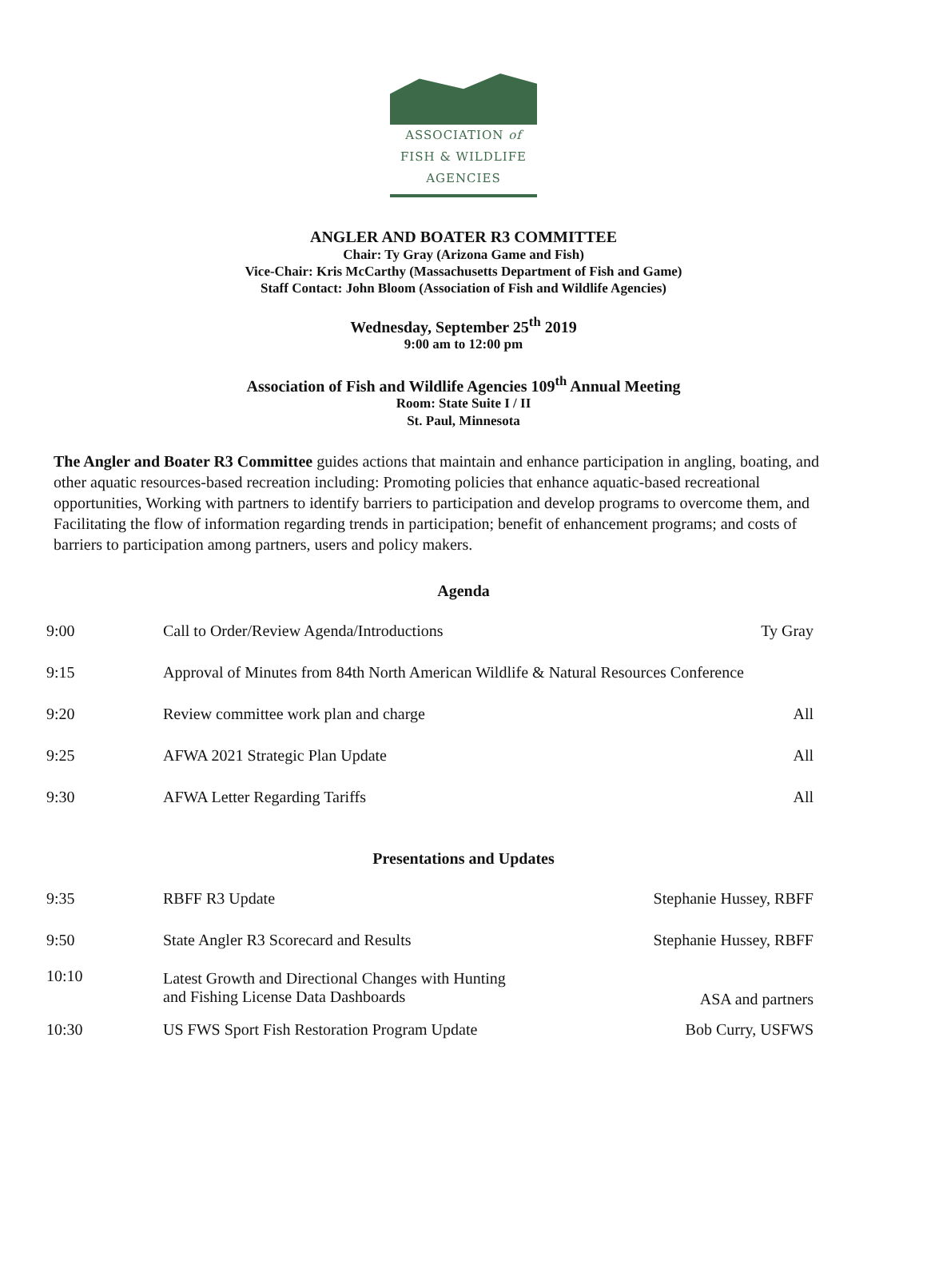ASSOCIATION of
FISH & WILDLIFE
AGENCIES
ANGLER AND BOATER R3 COMMITTEE
Chair: Ty Gray (Arizona Game and Fish)
Vice-Chair: Kris McCarthy (Massachusetts Department of Fish and Game)
Staff Contact: John Bloom (Association of Fish and Wildlife Agencies)
Wednesday, September 25<sup>th</sup> 2019
9:00 am to 12:00 pm
Association of Fish and Wildlife Agencies 109<sup>th</sup> Annual Meeting
Room: State Suite I / II
St. Paul, Minnesota
The Angler and Boater R3 Committee guides actions that maintain and enhance participation in angling, boating, and other aquatic resources-based recreation including: Promoting policies that enhance aquatic-based recreational opportunities, Working with partners to identify barriers to participation and develop programs to overcome them, and Facilitating the flow of information regarding trends in participation; benefit of enhancement programs; and costs of barriers to participation among partners, users and policy makers.
Agenda
| 9:00 | Call to Order/Review Agenda/Introductions | Ty Gray |
| 9:15 | Approval of Minutes from 84th North American Wildlife & Natural Resources Conference | |
| 9:20 | Review committee work plan and charge | All |
| 9:25 | AFWA 2021 Strategic Plan Update | All |
| 9:30 | AFWA Letter Regarding Tariffs | All |
Presentations and Updates
| 9:35 | RBFF R3 Update | Stephanie Hussey, RBFF |
| 9:50 | State Angler R3 Scorecard and Results | Stephanie Hussey, RBFF |
| 10:10 | Latest Growth and Directional Changes with Hunting and Fishing License Data Dashboards | ASA and partners |
| 10:30 | US FWS Sport Fish Restoration Program Update | Bob Curry, USFWS |